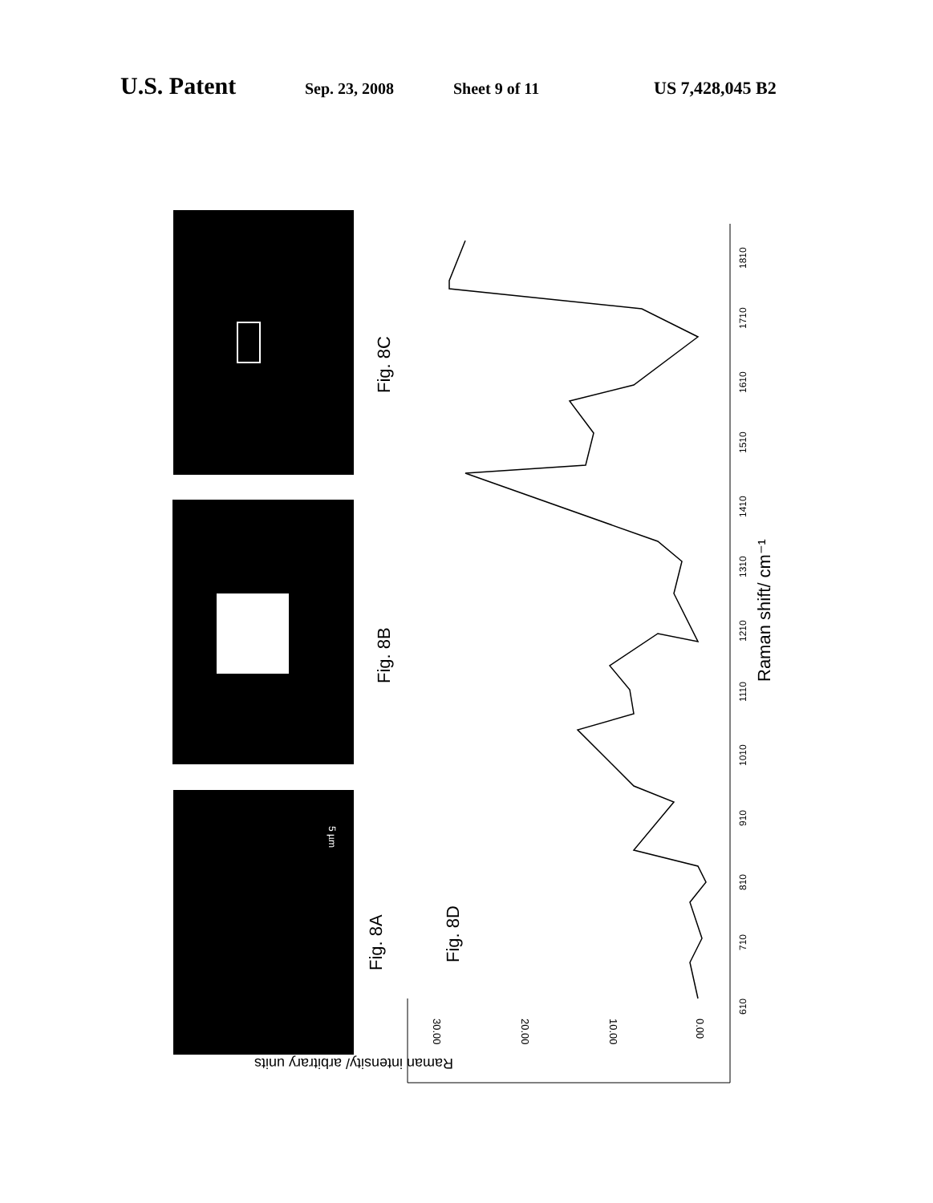U.S. Patent Sep. 23, 2008 Sheet 9 of 11 US 7,428,045 B2
Fig. 8C
Fig. 8B
Fig. 8A
Fig. 8D
Raman shift/ cm⁻¹
5 µm
610
710
810
910
1010
1110
1210
1310
1410
1510
1610
1710
1810
30.00
20.00
10.00
0.00
Raman intensity/ arbitrary units